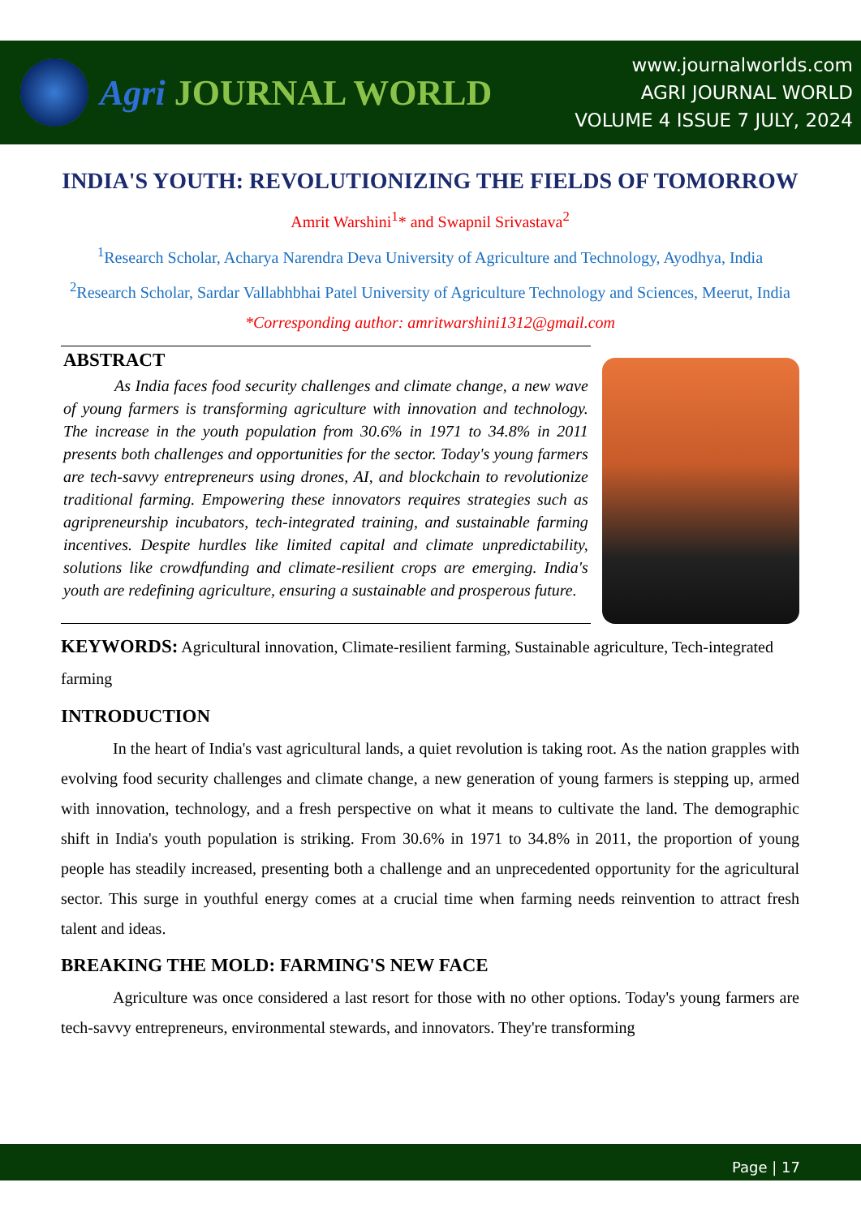Agri JOURNAL WORLD
www.journalworlds.com
AGRI JOURNAL WORLD
VOLUME 4 ISSUE 7 JULY, 2024
INDIA'S YOUTH: REVOLUTIONIZING THE FIELDS OF TOMORROW
Amrit Warshini<sup>1</sup>* and Swapnil Srivastava<sup>2</sup>
<sup>1</sup> Research Scholar, Acharya Narendra Deva University of Agriculture and Technology, Ayodhya, India
<sup>2</sup> Research Scholar, Sardar Vallabhbhai Patel University of Agriculture Technology and Sciences, Meerut, India
*Corresponding author: amritwarshini1312@gmail.com
ABSTRACT
As India faces food security challenges and climate change, a new wave of young farmers is transforming agriculture with innovation and technology. The increase in the youth population from 30.6% in 1971 to 34.8% in 2011 presents both challenges and opportunities for the sector. Today's young farmers are tech-savvy entrepreneurs using drones, AI, and blockchain to revolutionize traditional farming. Empowering these innovators requires strategies such as agripreneurship incubators, tech-integrated training, and sustainable farming incentives. Despite hurdles like limited capital and climate unpredictability, solutions like crowdfunding and climate-resilient crops are emerging. India's youth are redefining agriculture, ensuring a sustainable and prosperous future.
KEYWORDS: Agricultural innovation, Climate-resilient farming, Sustainable agriculture, Tech-integrated farming
INTRODUCTION
In the heart of India's vast agricultural lands, a quiet revolution is taking root. As the nation grapples with evolving food security challenges and climate change, a new generation of young farmers is stepping up, armed with innovation, technology, and a fresh perspective on what it means to cultivate the land. The demographic shift in India's youth population is striking. From 30.6% in 1971 to 34.8% in 2011, the proportion of young people has steadily increased, presenting both a challenge and an unprecedented opportunity for the agricultural sector. This surge in youthful energy comes at a crucial time when farming needs reinvention to attract fresh talent and ideas.
BREAKING THE MOLD: FARMING'S NEW FACE
Agriculture was once considered a last resort for those with no other options. Today's young farmers are tech-savvy entrepreneurs, environmental stewards, and innovators. They're transforming
Page | 17